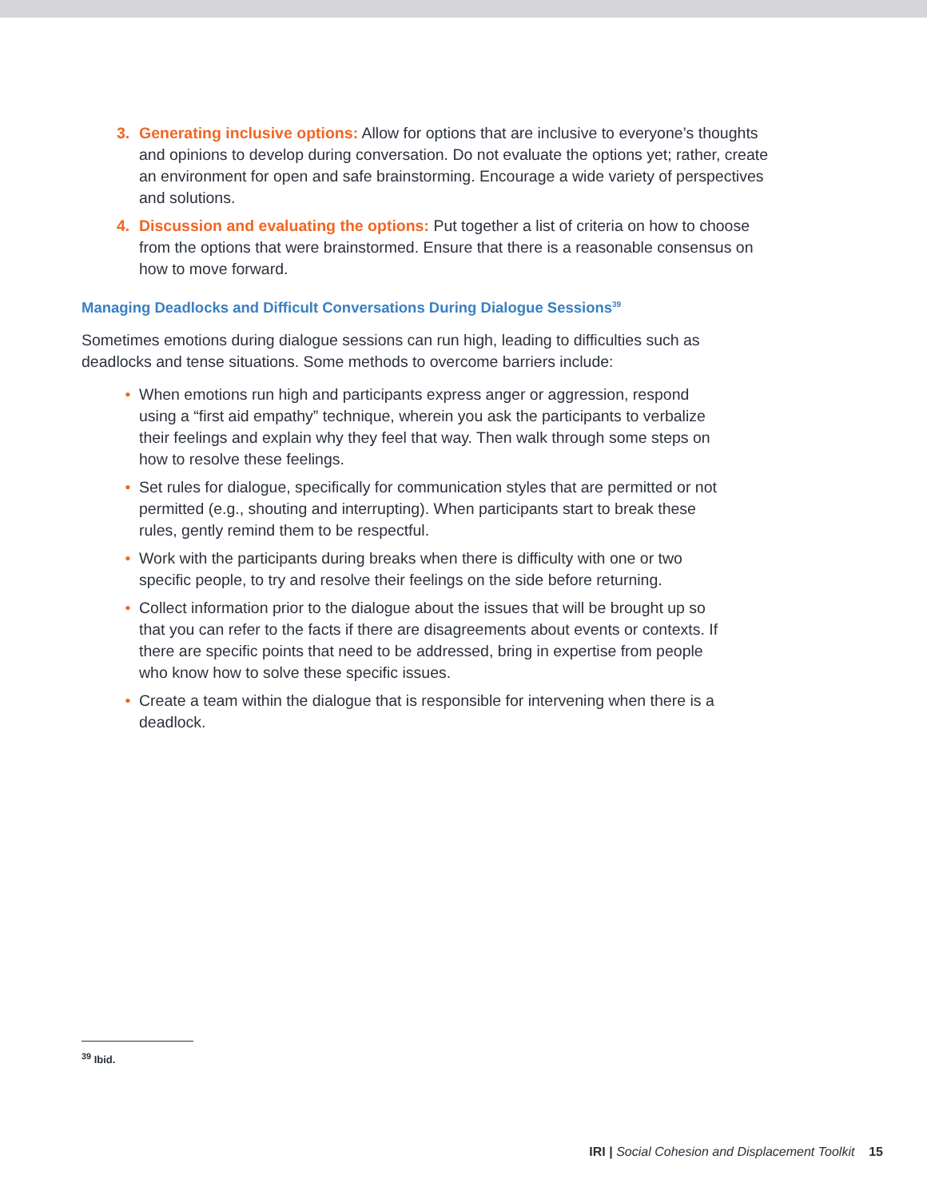3. Generating inclusive options: Allow for options that are inclusive to everyone’s thoughts and opinions to develop during conversation. Do not evaluate the options yet; rather, create an environment for open and safe brainstorming. Encourage a wide variety of perspectives and solutions.
4. Discussion and evaluating the options: Put together a list of criteria on how to choose from the options that were brainstormed. Ensure that there is a reasonable consensus on how to move forward.
Managing Deadlocks and Difficult Conversations During Dialogue Sessions<sup>39</sup>
Sometimes emotions during dialogue sessions can run high, leading to difficulties such as deadlocks and tense situations. Some methods to overcome barriers include:
• When emotions run high and participants express anger or aggression, respond using a “first aid empathy” technique, wherein you ask the participants to verbalize their feelings and explain why they feel that way. Then walk through some steps on how to resolve these feelings.
• Set rules for dialogue, specifically for communication styles that are permitted or not permitted (e.g., shouting and interrupting). When participants start to break these rules, gently remind them to be respectful.
• Work with the participants during breaks when there is difficulty with one or two specific people, to try and resolve their feelings on the side before returning.
• Collect information prior to the dialogue about the issues that will be brought up so that you can refer to the facts if there are disagreements about events or contexts. If there are specific points that need to be addressed, bring in expertise from people who know how to solve these specific issues.
• Create a team within the dialogue that is responsible for intervening when there is a deadlock.
<sup>39</sup> Ibid.
IRI | Social Cohesion and Displacement Toolkit 15